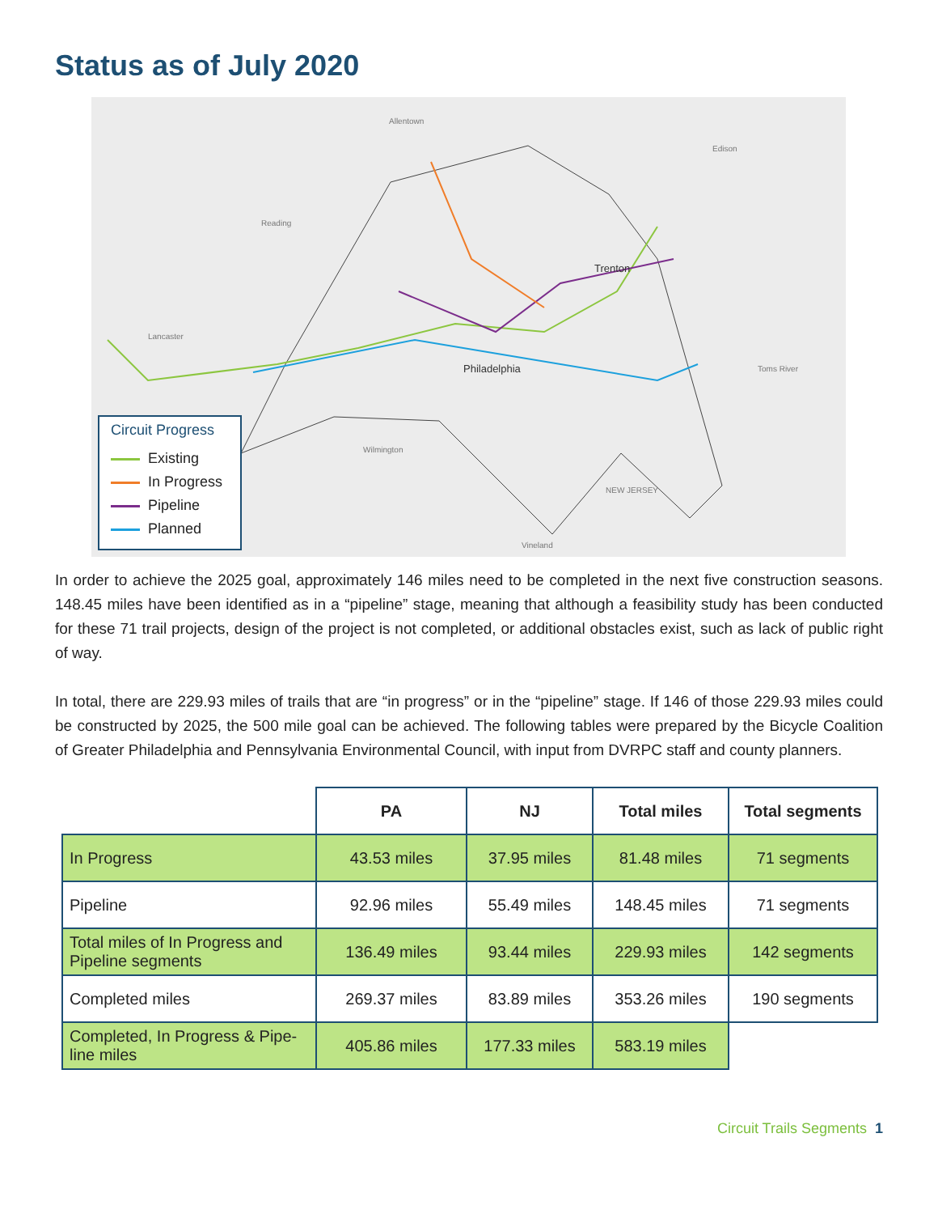Status as of July 2020
Allentown
Edison
Reading
Trenton
Lancaster
Philadelphia Toms River
Wilmington
NEW JERSEY
Vineland
Circuit Progress
Existing
In Progress
Pipeline
Planned
In order to achieve the 2025 goal, approximately 146 miles need to be completed in the next five construction seasons. 148.45 miles have been identified as in a “pipeline” stage, meaning that although a feasibility study has been conducted for these 71 trail projects, design of the project is not completed, or additional obstacles exist, such as lack of public right of way.
In total, there are 229.93 miles of trails that are “in progress” or in the “pipeline” stage. If 146 of those 229.93 miles could be constructed by 2025, the 500 mile goal can be achieved. The following tables were prepared by the Bicycle Coalition of Greater Philadelphia and Pennsylvania Environmental Council, with input from DVRPC staff and county planners.
| | PA | NJ | Total miles | Total segments |
| --- | --- | --- | --- | --- |
| In Progress | 43.53 miles | 37.95 miles | 81.48 miles | 71 segments |
| Pipeline | 92.96 miles | 55.49 miles | 148.45 miles | 71 segments |
| Total miles of In Progress and Pipeline segments | 136.49 miles | 93.44 miles | 229.93 miles | 142 segments |
| Completed miles | 269.37 miles | 83.89 miles | 353.26 miles | 190 segments |
| Completed, In Progress & Pipe-line miles | 405.86 miles | 177.33 miles | 583.19 miles | |
Circuit Trails Segments 1